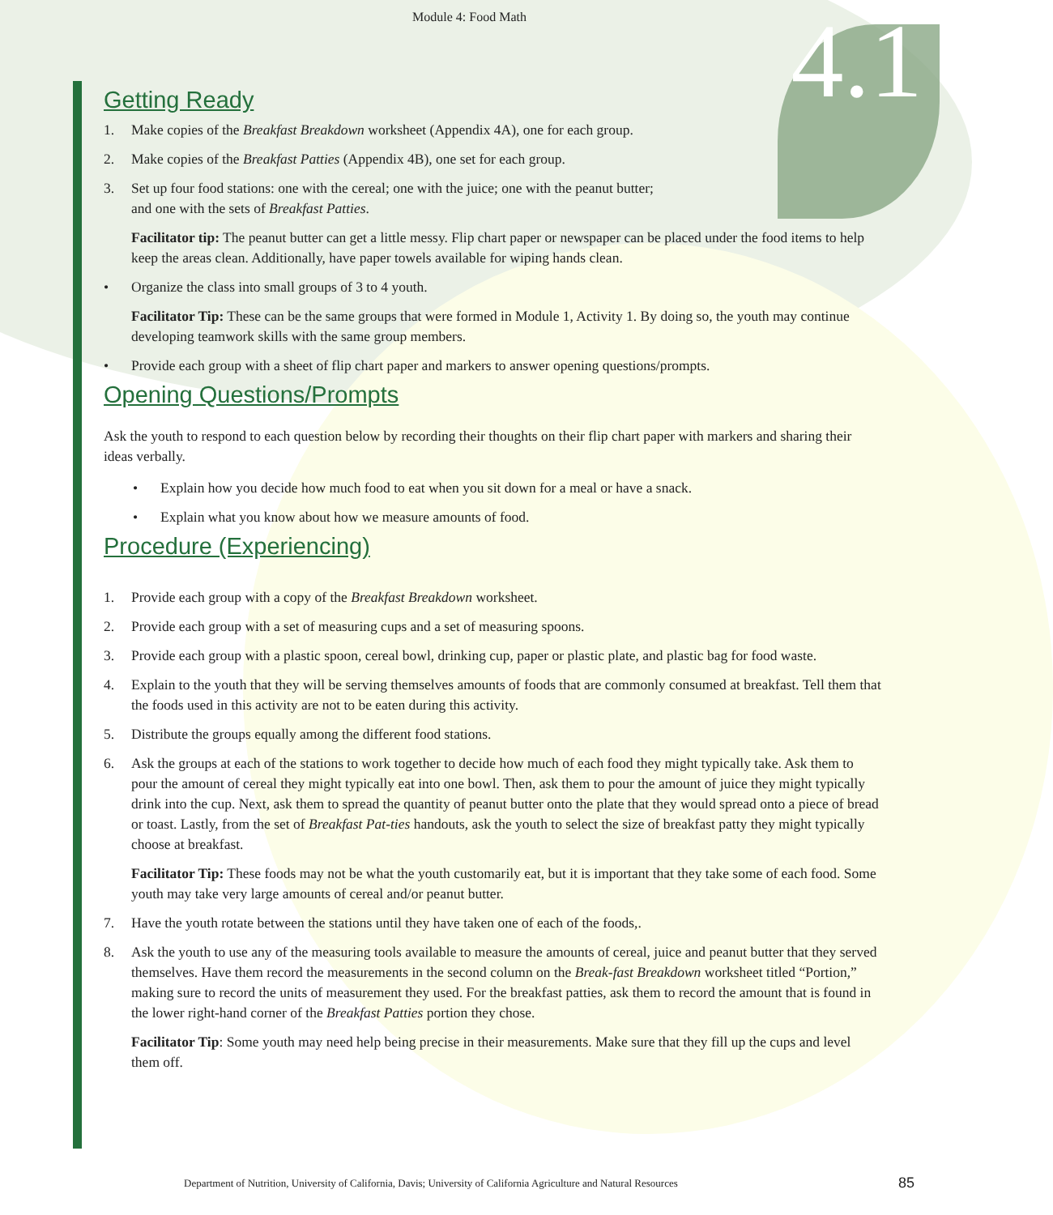Module 4: Food Math
4.1
Getting Ready
1. Make copies of the Breakfast Breakdown worksheet (Appendix 4A), one for each group.
2. Make copies of the Breakfast Patties (Appendix 4B), one set for each group.
3. Set up four food stations: one with the cereal; one with the juice; one with the peanut butter;
and one with the sets of Breakfast Patties.
Facilitator tip: The peanut butter can get a little messy. Flip chart paper or newspaper can be placed under the food items to help keep the areas clean. Additionally, have paper towels available for wiping hands clean.
• Organize the class into small groups of 3 to 4 youth.
Facilitator Tip: These can be the same groups that were formed in Module 1, Activity 1. By doing so, the youth may continue developing teamwork skills with the same group members.
• Provide each group with a sheet of flip chart paper and markers to answer opening questions/prompts.
Opening Questions/Prompts
Ask the youth to respond to each question below by recording their thoughts on their flip chart paper with markers and sharing their ideas verbally.
• Explain how you decide how much food to eat when you sit down for a meal or have a snack.
• Explain what you know about how we measure amounts of food.
Procedure (Experiencing)
1. Provide each group with a copy of the Breakfast Breakdown worksheet.
2. Provide each group with a set of measuring cups and a set of measuring spoons.
3. Provide each group with a plastic spoon, cereal bowl, drinking cup, paper or plastic plate, and plastic bag for food waste.
4. Explain to the youth that they will be serving themselves amounts of foods that are commonly consumed at breakfast. Tell them that the foods used in this activity are not to be eaten during this activity.
5. Distribute the groups equally among the different food stations.
6. Ask the groups at each of the stations to work together to decide how much of each food they might typically take. Ask them to pour the amount of cereal they might typically eat into one bowl. Then, ask them to pour the amount of juice they might typically drink into the cup. Next, ask them to spread the quantity of peanut butter onto the plate that they would spread onto a piece of bread or toast. Lastly, from the set of Breakfast Pat-ties handouts, ask the youth to select the size of breakfast patty they might typically choose at breakfast.
Facilitator Tip: These foods may not be what the youth customarily eat, but it is important that they take some of each food. Some youth may take very large amounts of cereal and/or peanut butter.
7. Have the youth rotate between the stations until they have taken one of each of the foods,.
8. Ask the youth to use any of the measuring tools available to measure the amounts of cereal, juice and peanut butter that they served themselves. Have them record the measurements in the second column on the Break-fast Breakdown worksheet titled “Portion,” making sure to record the units of measurement they used. For the breakfast patties, ask them to record the amount that is found in the lower right-hand corner of the Breakfast Patties portion they chose.
Facilitator Tip: Some youth may need help being precise in their measurements. Make sure that they fill up the cups and level them off.
Department of Nutrition, University of California, Davis; University of California Agriculture and Natural Resources 85